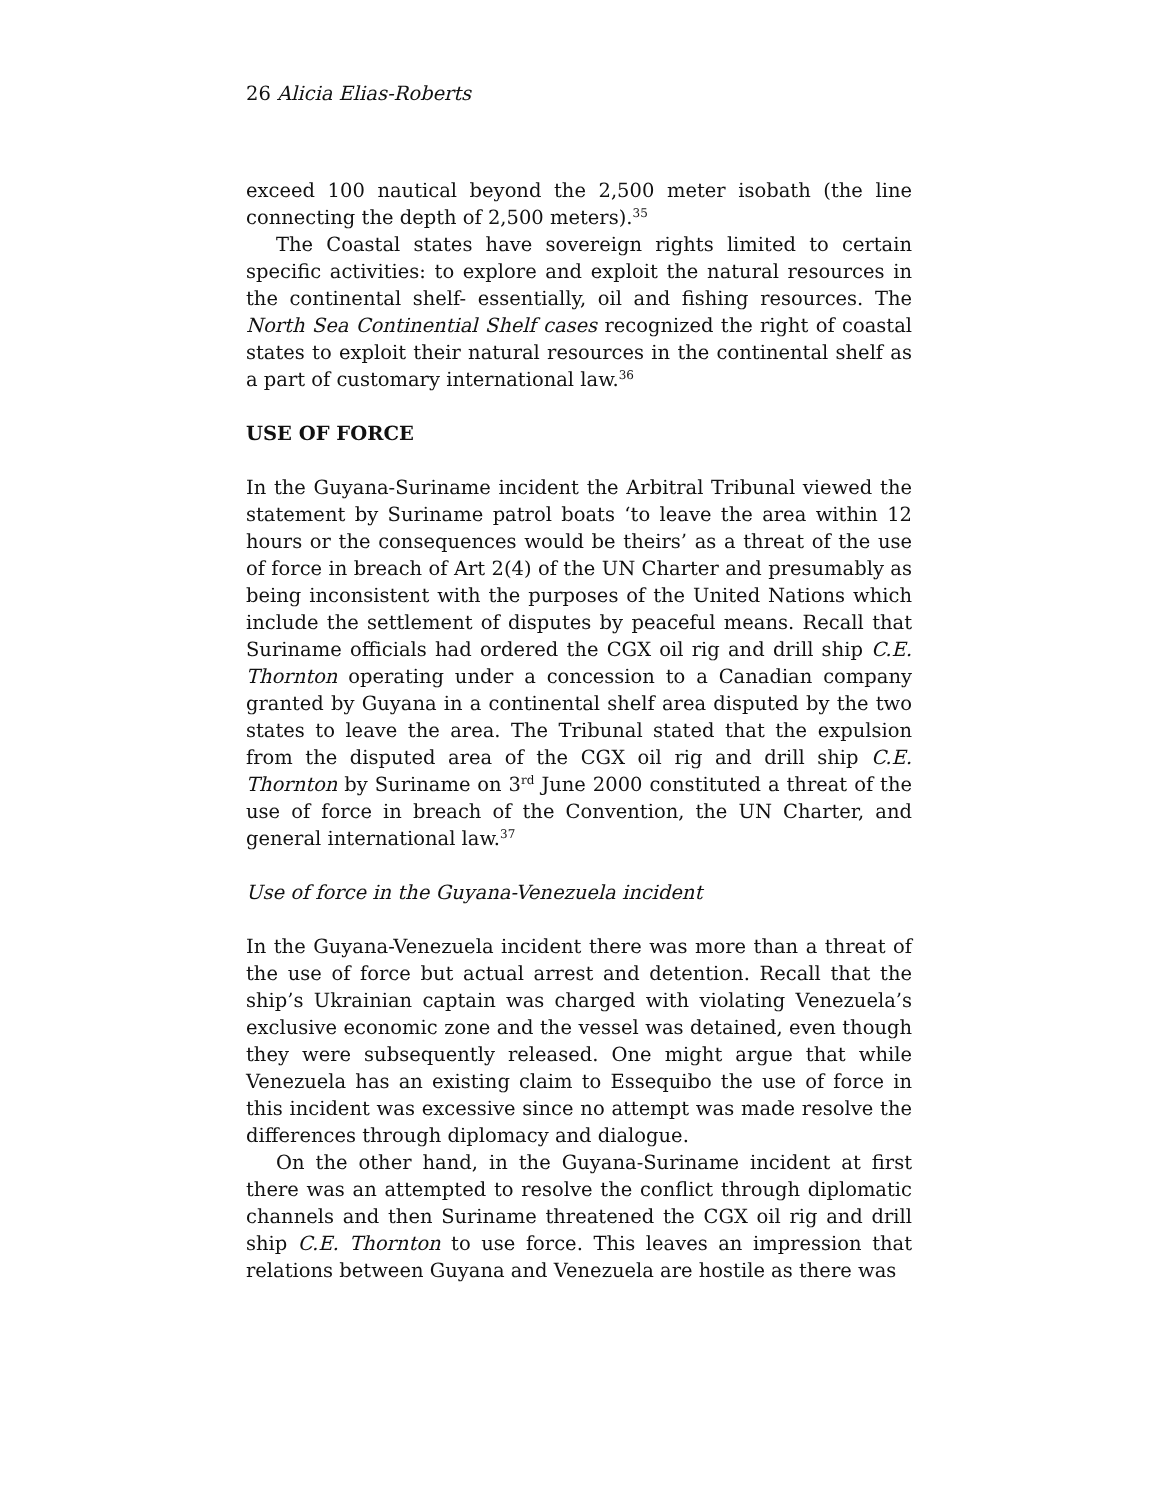26 Alicia Elias-Roberts
exceed 100 nautical beyond the 2,500 meter isobath (the line connecting the depth of 2,500 meters).<sup>35</sup>
The Coastal states have sovereign rights limited to certain specific activities: to explore and exploit the natural resources in the continental shelf- essentially, oil and fishing resources. The North Sea Continential Shelf cases recognized the right of coastal states to exploit their natural resources in the continental shelf as a part of customary international law.<sup>36</sup>
USE OF FORCE
In the Guyana-Suriname incident the Arbitral Tribunal viewed the statement by Suriname patrol boats ‘to leave the area within 12 hours or the consequences would be theirs’ as a threat of the use of force in breach of Art 2(4) of the UN Charter and presumably as being inconsistent with the purposes of the United Nations which include the settlement of disputes by peaceful means. Recall that Suriname officials had ordered the CGX oil rig and drill ship C.E. Thornton operating under a concession to a Canadian company granted by Guyana in a continental shelf area disputed by the two states to leave the area. The Tribunal stated that the expulsion from the disputed area of the CGX oil rig and drill ship C.E. Thornton by Suriname on 3<sup>rd</sup> June 2000 constituted a threat of the use of force in breach of the Convention, the UN Charter, and general international law.<sup>37</sup>
Use of force in the Guyana-Venezuela incident
In the Guyana-Venezuela incident there was more than a threat of the use of force but actual arrest and detention. Recall that the ship’s Ukrainian captain was charged with violating Venezuela’s exclusive economic zone and the vessel was detained, even though they were subsequently released. One might argue that while Venezuela has an existing claim to Essequibo the use of force in this incident was excessive since no attempt was made resolve the differences through diplomacy and dialogue.
On the other hand, in the Guyana-Suriname incident at first there was an attempted to resolve the conflict through diplomatic channels and then Suriname threatened the CGX oil rig and drill ship C.E. Thornton to use force. This leaves an impression that relations between Guyana and Venezuela are hostile as there was